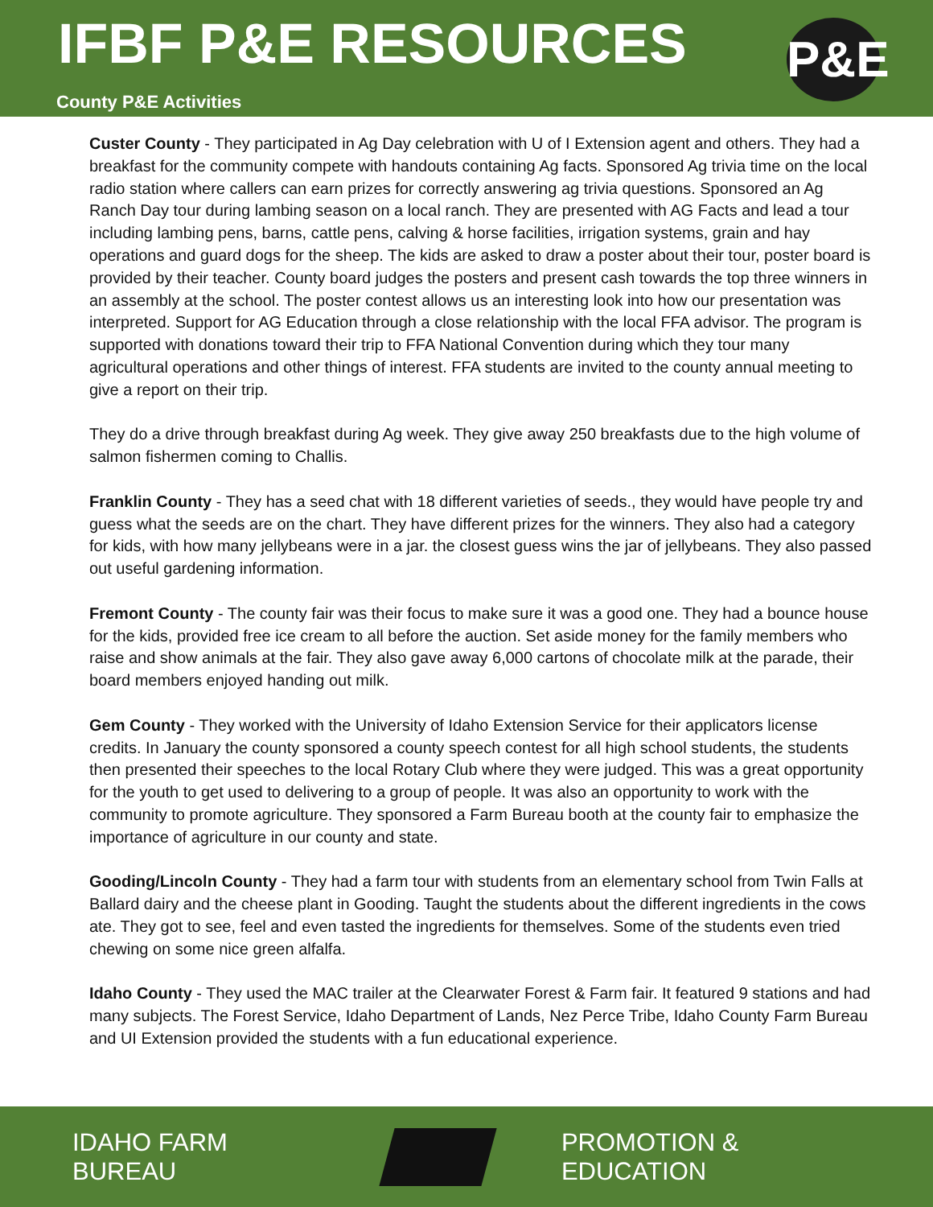IFBF P&E RESOURCES
County P&E Activities
P&E
Custer County - They participated in Ag Day celebration with U of I Extension agent and others. They had a breakfast for the community compete with handouts containing Ag facts. Sponsored Ag trivia time on the local radio station where callers can earn prizes for correctly answering ag trivia questions. Sponsored an Ag Ranch Day tour during lambing season on a local ranch. They are presented with AG Facts and lead a tour including lambing pens, barns, cattle pens, calving & horse facilities, irrigation systems, grain and hay operations and guard dogs for the sheep. The kids are asked to draw a poster about their tour, poster board is provided by their teacher. County board judges the posters and present cash towards the top three winners in an assembly at the school. The poster contest allows us an interesting look into how our presentation was interpreted. Support for AG Education through a close relationship with the local FFA advisor. The program is supported with donations toward their trip to FFA National Convention during which they tour many agricultural operations and other things of interest. FFA students are invited to the county annual meeting to give a report on their trip.
They do a drive through breakfast during Ag week. They give away 250 breakfasts due to the high volume of salmon fishermen coming to Challis.
Franklin County - They has a seed chat with 18 different varieties of seeds., they would have people try and guess what the seeds are on the chart. They have different prizes for the winners. They also had a category for kids, with how many jellybeans were in a jar. the closest guess wins the jar of jellybeans. They also passed out useful gardening information.
Fremont County - The county fair was their focus to make sure it was a good one. They had a bounce house for the kids, provided free ice cream to all before the auction. Set aside money for the family members who raise and show animals at the fair. They also gave away 6,000 cartons of chocolate milk at the parade, their board members enjoyed handing out milk.
Gem County - They worked with the University of Idaho Extension Service for their applicators license credits. In January the county sponsored a county speech contest for all high school students, the students then presented their speeches to the local Rotary Club where they were judged. This was a great opportunity for the youth to get used to delivering to a group of people. It was also an opportunity to work with the community to promote agriculture. They sponsored a Farm Bureau booth at the county fair to emphasize the importance of agriculture in our county and state.
Gooding/Lincoln County - They had a farm tour with students from an elementary school from Twin Falls at Ballard dairy and the cheese plant in Gooding. Taught the students about the different ingredients in the cows ate. They got to see, feel and even tasted the ingredients for themselves. Some of the students even tried chewing on some nice green alfalfa.
Idaho County - They used the MAC trailer at the Clearwater Forest & Farm fair. It featured 9 stations and had many subjects. The Forest Service, Idaho Department of Lands, Nez Perce Tribe, Idaho County Farm Bureau and UI Extension provided the students with a fun educational experience.
IDAHO FARM BUREAU PROMOTION & EDUCATION